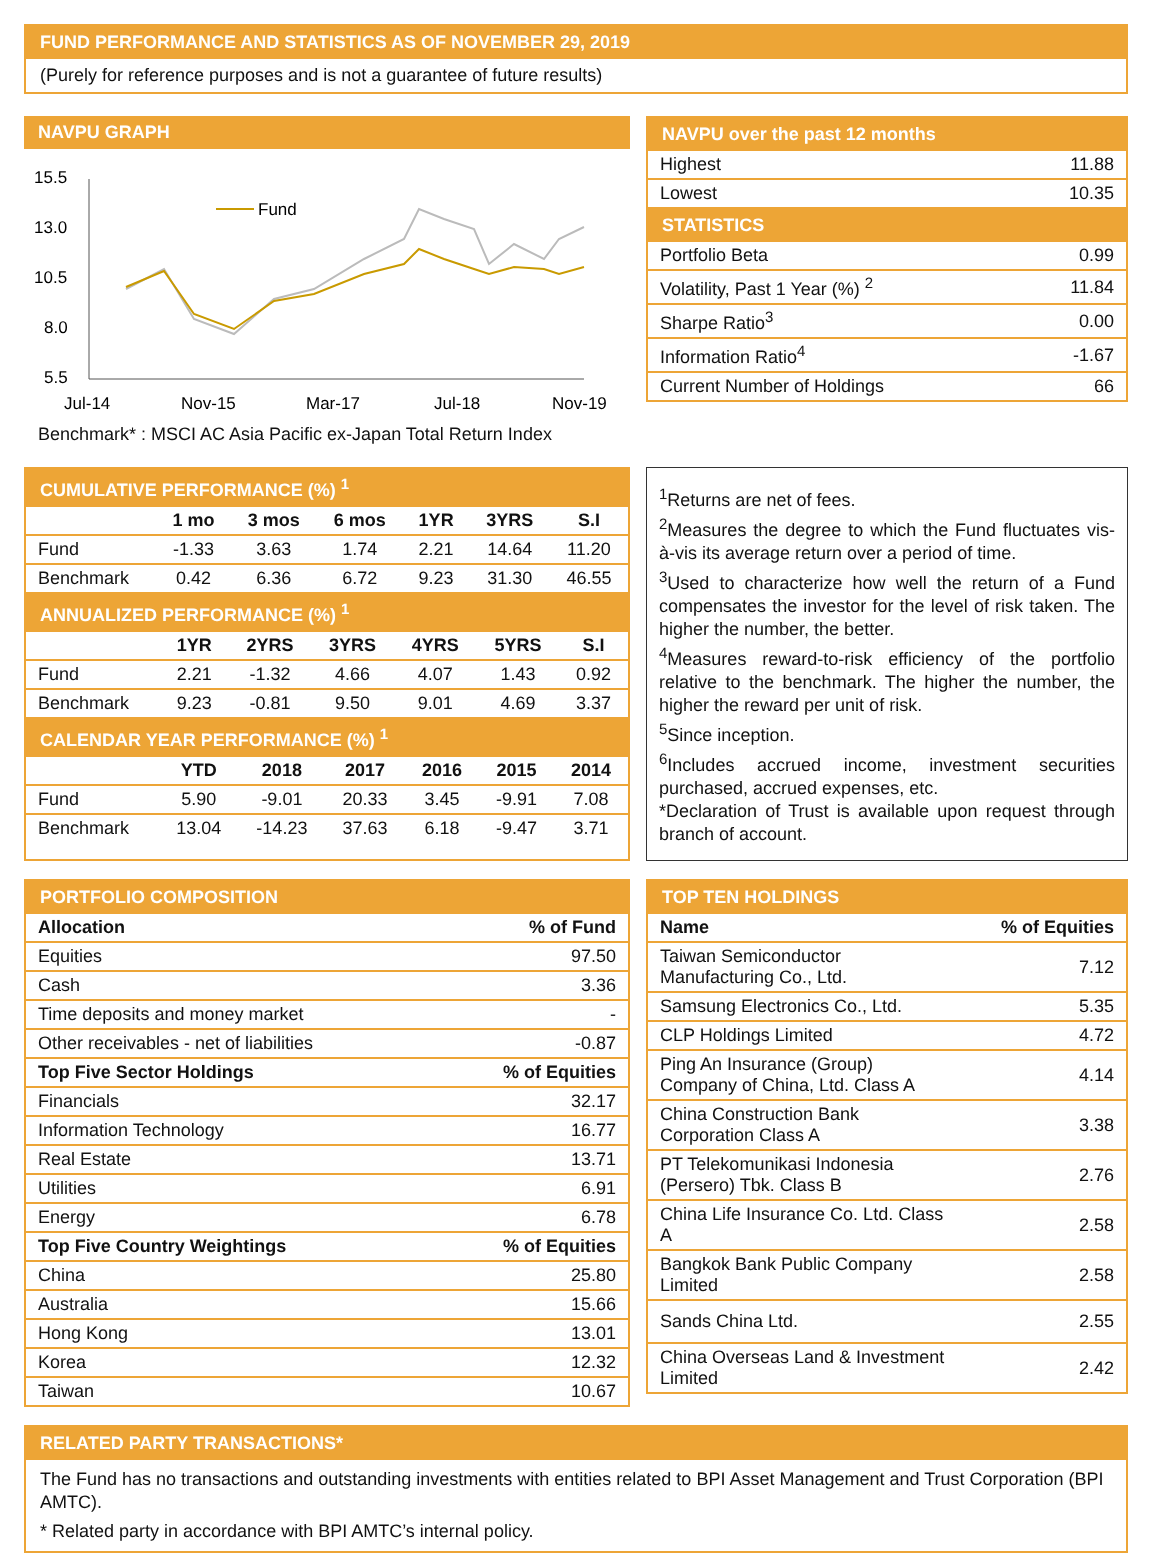FUND PERFORMANCE AND STATISTICS AS OF NOVEMBER 29, 2019
(Purely for reference purposes and is not a guarantee of future results)
NAVPU GRAPH
15.5
13.0
10.5
8.0
5.5
Jul-14
Nov-15
Mar-17
Jul-18
Nov-19
Fund
Benchmark* : MSCI AC Asia Pacific ex-Japan Total Return Index
NAVPU over the past 12 months
| Highest | 11.88 |
| Lowest | 10.35 |
STATISTICS
| Portfolio Beta | 0.99 |
| Volatility, Past 1 Year (%) <sup>2</sup> | 11.84 |
| Sharpe Ratio<sup>3</sup> | 0.00 |
| Information Ratio<sup>4</sup> | -1.67 |
| Current Number of Holdings | 66 |
CUMULATIVE PERFORMANCE (%) <sup>1</sup>
| | 1 mo | 3 mos | 6 mos | 1YR | 3YRS | S.I |
| --- | --- | --- | --- | --- | --- | --- |
| Fund | -1.33 | 3.63 | 1.74 | 2.21 | 14.64 | 11.20 |
| Benchmark | 0.42 | 6.36 | 6.72 | 9.23 | 31.30 | 46.55 |
ANNUALIZED PERFORMANCE (%) <sup>1</sup>
| | 1YR | 2YRS | 3YRS | 4YRS | 5YRS | S.I |
| --- | --- | --- | --- | --- | --- | --- |
| Fund | 2.21 | -1.32 | 4.66 | 4.07 | 1.43 | 0.92 |
| Benchmark | 9.23 | -0.81 | 9.50 | 9.01 | 4.69 | 3.37 |
CALENDAR YEAR PERFORMANCE (%) <sup>1</sup>
| | YTD | 2018 | 2017 | 2016 | 2015 | 2014 |
| --- | --- | --- | --- | --- | --- | --- |
| Fund | 5.90 | -9.01 | 20.33 | 3.45 | -9.91 | 7.08 |
| Benchmark | 13.04 | -14.23 | 37.63 | 6.18 | -9.47 | 3.71 |
<sup>1</sup> Returns are net of fees.
<sup>2</sup> Measures the degree to which the Fund fluctuates vis-à-vis its average return over a period of time.
<sup>3</sup> Used to characterize how well the return of a Fund compensates the investor for the level of risk taken. The higher the number, the better.
<sup>4</sup> Measures reward-to-risk efficiency of the portfolio relative to the benchmark. The higher the number, the higher the reward per unit of risk.
<sup>5</sup> Since inception.
<sup>6</sup> Includes accrued income, investment securities purchased, accrued expenses, etc.
*Declaration of Trust is available upon request through branch of account.
PORTFOLIO COMPOSITION
| Allocation | % of Fund |
| --- | --- |
| Equities | 97.50 |
| Cash | 3.36 |
| Time deposits and money market | - |
| Other receivables - net of liabilities | -0.87 |
| Top Five Sector Holdings | % of Equities |
| Financials | 32.17 |
| Information Technology | 16.77 |
| Real Estate | 13.71 |
| Utilities | 6.91 |
| Energy | 6.78 |
| Top Five Country Weightings | % of Equities |
| China | 25.80 |
| Australia | 15.66 |
| Hong Kong | 13.01 |
| Korea | 12.32 |
| Taiwan | 10.67 |
TOP TEN HOLDINGS
| Name | % of Equities |
| --- | --- |
| Taiwan Semiconductor Manufacturing Co., Ltd. | 7.12 |
| Samsung Electronics Co., Ltd. | 5.35 |
| CLP Holdings Limited | 4.72 |
| Ping An Insurance (Group) Company of China, Ltd. Class A | 4.14 |
| China Construction Bank Corporation Class A | 3.38 |
| PT Telekomunikasi Indonesia (Persero) Tbk. Class B | 2.76 |
| China Life Insurance Co. Ltd. Class A | 2.58 |
| Bangkok Bank Public Company Limited | 2.58 |
| Sands China Ltd. | 2.55 |
| China Overseas Land & Investment Limited | 2.42 |
RELATED PARTY TRANSACTIONS*
The Fund has no transactions and outstanding investments with entities related to BPI Asset Management and Trust Corporation (BPI AMTC).
* Related party in accordance with BPI AMTC’s internal policy.